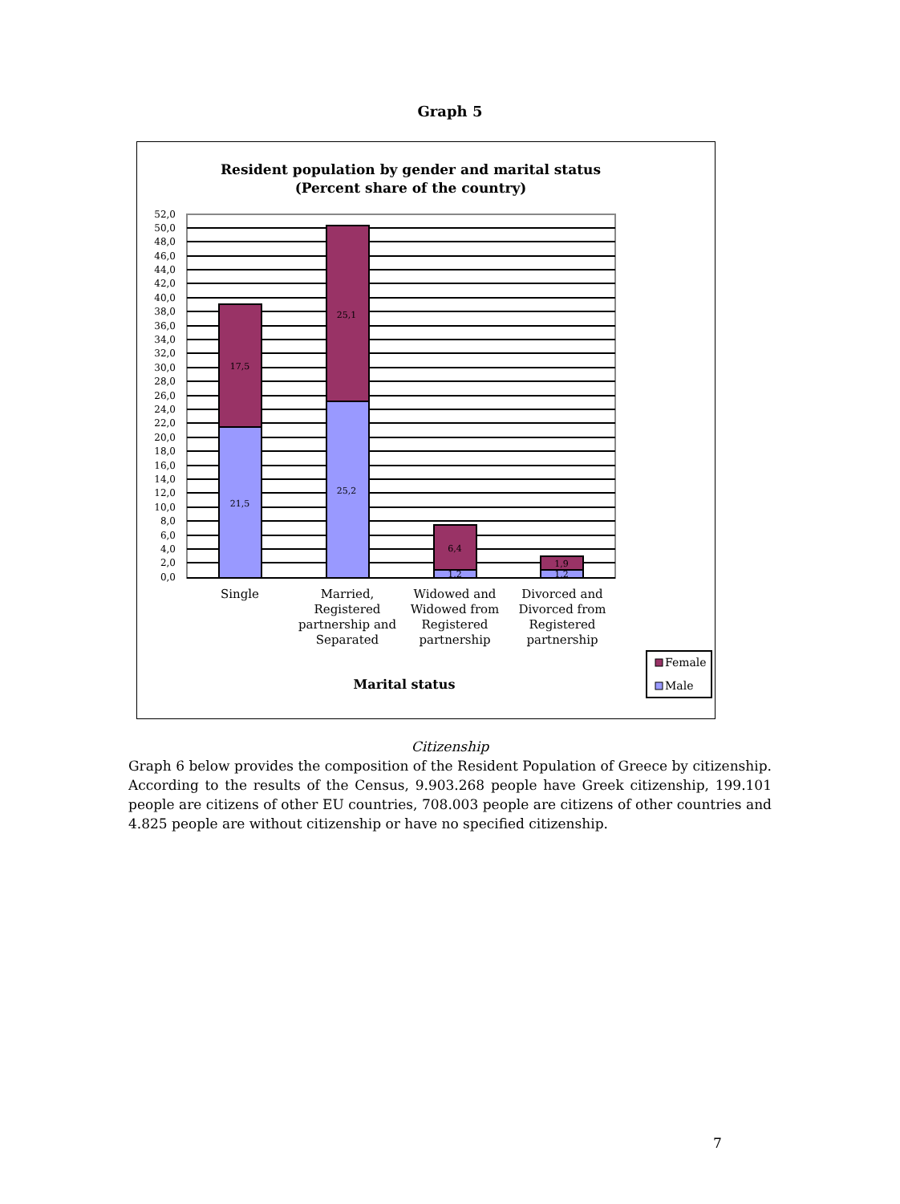Graph 5
Resident population by gender and marital status
(Percent share of the country)
21,5
17,5
25,2
25,1
6,4
1,2
1,9
1,2
52,0
50,0
48,0
46,0
44,0
42,0
40,0
38,0
36,0
34,0
32,0
30,0
28,0
26,0
24,0
22,0
20,0
18,0
16,0
14,0
12,0
10,0
8,0
6,0
4,0
2,0
0,0
Single
Married,
Registered
partnership and
Separated
Widowed and
Widowed from
Registered
partnership
Divorced and
Divorced from
Registered
partnership
Marital status
Female
Male
Citizenship
Graph 6 below provides the composition of the Resident Population of Greece by citizenship. According to the results of the Census, 9.903.268 people have Greek citizenship, 199.101 people are citizens of other EU countries, 708.003 people are citizens of other countries and 4.825 people are without citizenship or have no specified citizenship.
7